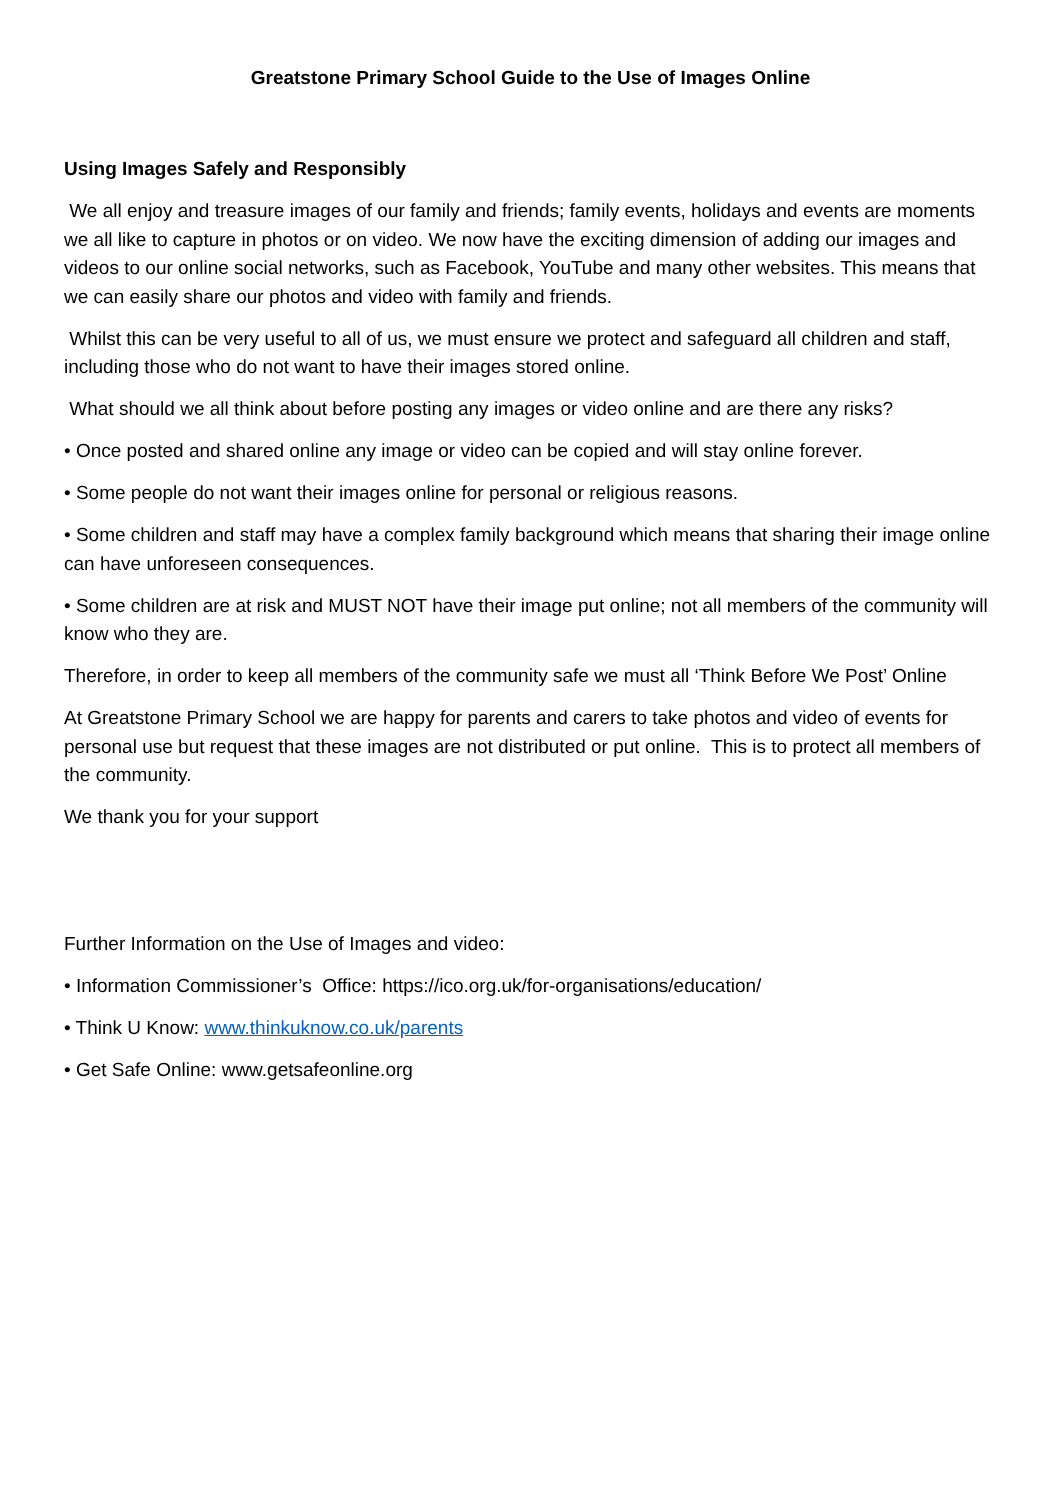Greatstone Primary School Guide to the Use of Images Online
Using Images Safely and Responsibly
We all enjoy and treasure images of our family and friends; family events, holidays and events are moments we all like to capture in photos or on video. We now have the exciting dimension of adding our images and videos to our online social networks, such as Facebook, YouTube and many other websites. This means that we can easily share our photos and video with family and friends.
Whilst this can be very useful to all of us, we must ensure we protect and safeguard all children and staff, including those who do not want to have their images stored online.
What should we all think about before posting any images or video online and are there any risks?
• Once posted and shared online any image or video can be copied and will stay online forever.
• Some people do not want their images online for personal or religious reasons.
• Some children and staff may have a complex family background which means that sharing their image online can have unforeseen consequences.
• Some children are at risk and MUST NOT have their image put online; not all members of the community will know who they are.
Therefore, in order to keep all members of the community safe we must all ‘Think Before We Post’ Online
At Greatstone Primary School we are happy for parents and carers to take photos and video of events for personal use but request that these images are not distributed or put online. This is to protect all members of the community.
We thank you for your support
Further Information on the Use of Images and video:
• Information Commissioner’s Office: https://ico.org.uk/for-organisations/education/
• Think U Know: www.thinkuknow.co.uk/parents
• Get Safe Online: www.getsafeonline.org